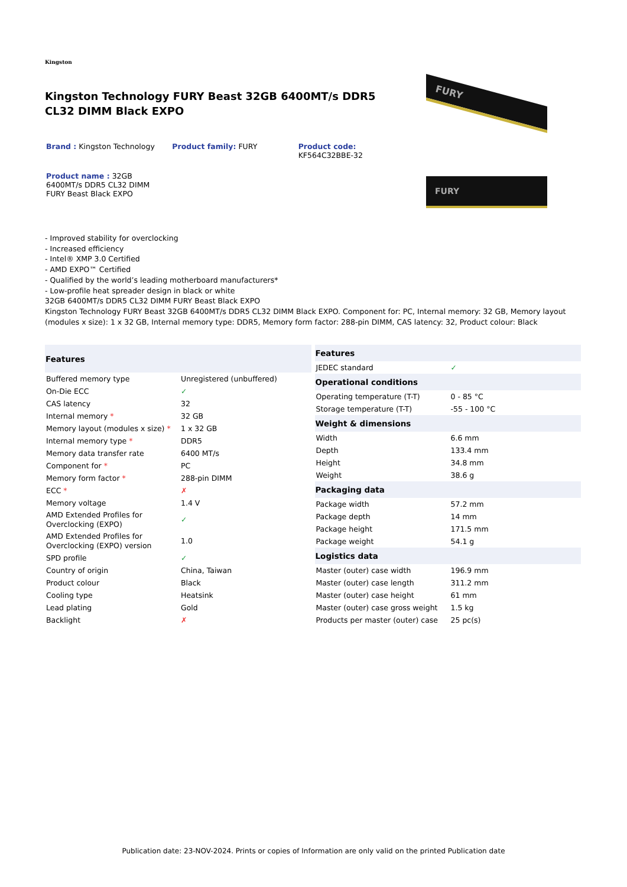Kingston
Kingston Technology FURY Beast 32GB 6400MT/s DDR5 CL32 DIMM Black EXPO
Brand : Kingston Technology Product family: FURY Product code:
KF564C32BBE-32
Product name : 32GB 6400MT/s DDR5 CL32 DIMM FURY Beast Black EXPO
FURY
FURY
- Improved stability for overclocking
- Increased efficiency
- Intel® XMP 3.0 Certified
- AMD EXPO™ Certified
- Qualified by the world’s leading motherboard manufacturers*
- Low-profile heat spreader design in black or white
32GB 6400MT/s DDR5 CL32 DIMM FURY Beast Black EXPO
Kingston Technology FURY Beast 32GB 6400MT/s DDR5 CL32 DIMM Black EXPO. Component for: PC, Internal memory: 32 GB, Memory layout (modules x size): 1 x 32 GB, Internal memory type: DDR5, Memory form factor: 288-pin DIMM, CAS latency: 32, Product colour: Black
| Features | |
| --- | --- |
| Buffered memory type | Unregistered (unbuffered) |
| On-Die ECC | ✓ |
| CAS latency | 32 |
| Internal memory * | 32 GB |
| Memory layout (modules x size) * | 1 x 32 GB |
| Internal memory type * | DDR5 |
| Memory data transfer rate | 6400 MT/s |
| Component for * | PC |
| Memory form factor * | 288-pin DIMM |
| ECC * | ✗ |
| Memory voltage | 1.4 V |
| AMD Extended Profiles for Overclocking (EXPO) | ✓ |
| AMD Extended Profiles for Overclocking (EXPO) version | 1.0 |
| SPD profile | ✓ |
| Country of origin | China, Taiwan |
| Product colour | Black |
| Cooling type | Heatsink |
| Lead plating | Gold |
| Backlight | ✗ |
| Features | |
| --- | --- |
| JEDEC standard | ✓ |
| Operational conditions | |
| Operating temperature (T-T) | 0 - 85 °C |
| Storage temperature (T-T) | -55 - 100 °C |
| Weight & dimensions | |
| Width | 6.6 mm |
| Depth | 133.4 mm |
| Height | 34.8 mm |
| Weight | 38.6 g |
| Packaging data | |
| Package width | 57.2 mm |
| Package depth | 14 mm |
| Package height | 171.5 mm |
| Package weight | 54.1 g |
| Logistics data | |
| Master (outer) case width | 196.9 mm |
| Master (outer) case length | 311.2 mm |
| Master (outer) case height | 61 mm |
| Master (outer) case gross weight | 1.5 kg |
| Products per master (outer) case | 25 pc(s) |
Publication date: 23-NOV-2024. Prints or copies of Information are only valid on the printed Publication date